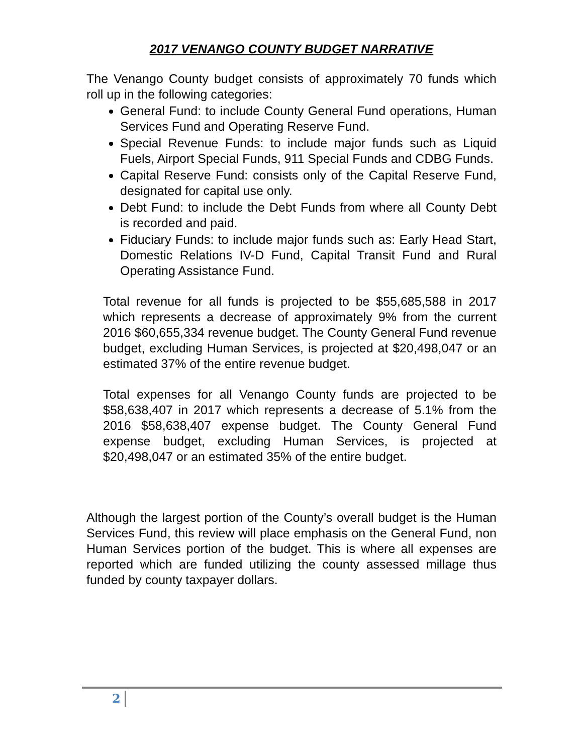2017 VENANGO COUNTY BUDGET NARRATIVE
The Venango County budget consists of approximately 70 funds which roll up in the following categories:
General Fund: to include County General Fund operations, Human Services Fund and Operating Reserve Fund.
Special Revenue Funds: to include major funds such as Liquid Fuels, Airport Special Funds, 911 Special Funds and CDBG Funds.
Capital Reserve Fund: consists only of the Capital Reserve Fund, designated for capital use only.
Debt Fund: to include the Debt Funds from where all County Debt is recorded and paid.
Fiduciary Funds: to include major funds such as: Early Head Start, Domestic Relations IV-D Fund, Capital Transit Fund and Rural Operating Assistance Fund.
Total revenue for all funds is projected to be $55,685,588 in 2017 which represents a decrease of approximately 9% from the current 2016 $60,655,334 revenue budget. The County General Fund revenue budget, excluding Human Services, is projected at $20,498,047 or an estimated 37% of the entire revenue budget.
Total expenses for all Venango County funds are projected to be $58,638,407 in 2017 which represents a decrease of 5.1% from the 2016 $58,638,407 expense budget. The County General Fund expense budget, excluding Human Services, is projected at $20,498,047 or an estimated 35% of the entire budget.
Although the largest portion of the County’s overall budget is the Human Services Fund, this review will place emphasis on the General Fund, non Human Services portion of the budget. This is where all expenses are reported which are funded utilizing the county assessed millage thus funded by county taxpayer dollars.
2